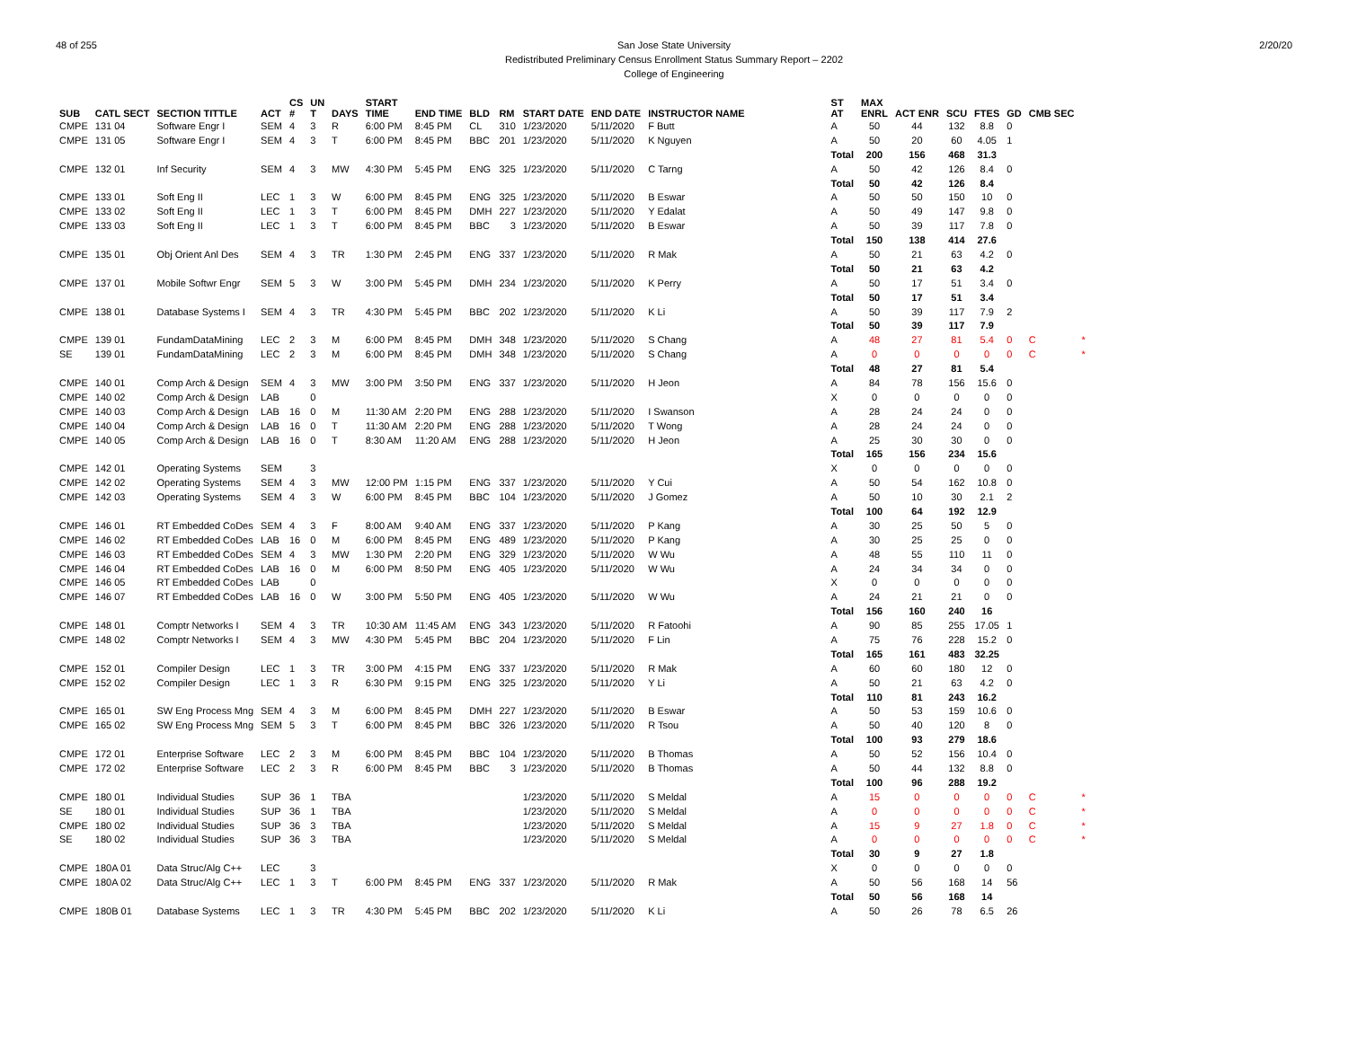48 of 255 2/20/20 San Jose State University
Redistributed Preliminary Census Enrollment Status Summary Report – 2202
College of Engineering
| SUB | CATL SECT | SECTION TITTLE | ACT | CS # | UN T | DAYS | START TIME | END TIME | BLD | RM | START DATE | END DATE | INSTRUCTOR NAME | | ST AT | MAX ENRL | ACT ENR | SCU | FTES | GD | CMB SEC | |
| --- | --- | --- | --- | --- | --- | --- | --- | --- | --- | --- | --- | --- | --- | --- | --- | --- | --- | --- | --- | --- | --- | --- |
| CMPE | 131 04 | Software Engr I | SEM | 4 | 3 | R | 6:00 PM | 8:45 PM | CL | 310 | 1/23/2020 | 5/11/2020 | F Butt | | A | 50 | 44 | 132 | 8.8 | 0 | | |
| CMPE | 131 05 | Software Engr I | SEM | 4 | 3 | T | 6:00 PM | 8:45 PM | BBC | 201 | 1/23/2020 | 5/11/2020 | K Nguyen | | A | 50 | 20 | 60 | 4.05 | 1 | | |
| | | | | | | | | | | | | | | | Total | 200 | 156 | 468 | 31.3 | | | |
| CMPE | 132 01 | Inf Security | SEM | 4 | 3 | MW | 4:30 PM | 5:45 PM | ENG | 325 | 1/23/2020 | 5/11/2020 | C Tarng | | A | 50 | 42 | 126 | 8.4 | 0 | | |
| | | | | | | | | | | | | | | | Total | 50 | 42 | 126 | 8.4 | | | |
| CMPE | 133 01 | Soft Eng II | LEC | 1 | 3 | W | 6:00 PM | 8:45 PM | ENG | 325 | 1/23/2020 | 5/11/2020 | B Eswar | | A | 50 | 50 | 150 | 10 | 0 | | |
| CMPE | 133 02 | Soft Eng II | LEC | 1 | 3 | T | 6:00 PM | 8:45 PM | DMH | 227 | 1/23/2020 | 5/11/2020 | Y Edalat | | A | 50 | 49 | 147 | 9.8 | 0 | | |
| CMPE | 133 03 | Soft Eng II | LEC | 1 | 3 | T | 6:00 PM | 8:45 PM | BBC | 3 | 1/23/2020 | 5/11/2020 | B Eswar | | A | 50 | 39 | 117 | 7.8 | 0 | | |
| | | | | | | | | | | | | | | | Total | 150 | 138 | 414 | 27.6 | | | |
| CMPE | 135 01 | Obj Orient Anl Des | SEM | 4 | 3 | TR | 1:30 PM | 2:45 PM | ENG | 337 | 1/23/2020 | 5/11/2020 | R Mak | | A | 50 | 21 | 63 | 4.2 | 0 | | |
| | | | | | | | | | | | | | | | Total | 50 | 21 | 63 | 4.2 | | | |
| CMPE | 137 01 | Mobile Softwr Engr | SEM | 5 | 3 | W | 3:00 PM | 5:45 PM | DMH | 234 | 1/23/2020 | 5/11/2020 | K Perry | | A | 50 | 17 | 51 | 3.4 | 0 | | |
| | | | | | | | | | | | | | | | Total | 50 | 17 | 51 | 3.4 | | | |
| CMPE | 138 01 | Database Systems I | SEM | 4 | 3 | TR | 4:30 PM | 5:45 PM | BBC | 202 | 1/23/2020 | 5/11/2020 | K Li | | A | 50 | 39 | 117 | 7.9 | 2 | | |
| | | | | | | | | | | | | | | | Total | 50 | 39 | 117 | 7.9 | | | |
| CMPE | 139 01 | FundamDataMining | LEC | 2 | 3 | M | 6:00 PM | 8:45 PM | DMH | 348 | 1/23/2020 | 5/11/2020 | S Chang | | A | 48 | 27 | 81 | 5.4 | 0 | C | * |
| SE | 139 01 | FundamDataMining | LEC | 2 | 3 | M | 6:00 PM | 8:45 PM | DMH | 348 | 1/23/2020 | 5/11/2020 | S Chang | | A | 0 | 0 | 0 | 0 | 0 | C | * |
| | | | | | | | | | | | | | | | Total | 48 | 27 | 81 | 5.4 | | | |
| CMPE | 140 01 | Comp Arch & Design | SEM | 4 | 3 | MW | 3:00 PM | 3:50 PM | ENG | 337 | 1/23/2020 | 5/11/2020 | H Jeon | | A | 84 | 78 | 156 | 15.6 | 0 | | |
| CMPE | 140 02 | Comp Arch & Design | LAB | | 0 | | | | | | | | | | X | 0 | 0 | 0 | 0 | 0 | | |
| CMPE | 140 03 | Comp Arch & Design | LAB | 16 | 0 | M | 11:30 AM | 2:20 PM | ENG | 288 | 1/23/2020 | 5/11/2020 | I Swanson | | A | 28 | 24 | 24 | 0 | 0 | | |
| CMPE | 140 04 | Comp Arch & Design | LAB | 16 | 0 | T | 11:30 AM | 2:20 PM | ENG | 288 | 1/23/2020 | 5/11/2020 | T Wong | | A | 28 | 24 | 24 | 0 | 0 | | |
| CMPE | 140 05 | Comp Arch & Design | LAB | 16 | 0 | T | 8:30 AM | 11:20 AM | ENG | 288 | 1/23/2020 | 5/11/2020 | H Jeon | | A | 25 | 30 | 30 | 0 | 0 | | |
| | | | | | | | | | | | | | | | Total | 165 | 156 | 234 | 15.6 | | | |
| CMPE | 142 01 | Operating Systems | SEM | | 3 | | | | | | | | | | X | 0 | 0 | 0 | 0 | 0 | | |
| CMPE | 142 02 | Operating Systems | SEM | 4 | 3 | MW | 12:00 PM | 1:15 PM | ENG | 337 | 1/23/2020 | 5/11/2020 | Y Cui | | A | 50 | 54 | 162 | 10.8 | 0 | | |
| CMPE | 142 03 | Operating Systems | SEM | 4 | 3 | W | 6:00 PM | 8:45 PM | BBC | 104 | 1/23/2020 | 5/11/2020 | J Gomez | | A | 50 | 10 | 30 | 2.1 | 2 | | |
| | | | | | | | | | | | | | | | Total | 100 | 64 | 192 | 12.9 | | | |
| CMPE | 146 01 | RT Embedded CoDes | SEM | 4 | 3 | F | 8:00 AM | 9:40 AM | ENG | 337 | 1/23/2020 | 5/11/2020 | P Kang | | A | 30 | 25 | 50 | 5 | 0 | | |
| CMPE | 146 02 | RT Embedded CoDes | LAB | 16 | 0 | M | 6:00 PM | 8:45 PM | ENG | 489 | 1/23/2020 | 5/11/2020 | P Kang | | A | 30 | 25 | 25 | 0 | 0 | | |
| CMPE | 146 03 | RT Embedded CoDes | SEM | 4 | 3 | MW | 1:30 PM | 2:20 PM | ENG | 329 | 1/23/2020 | 5/11/2020 | W Wu | | A | 48 | 55 | 110 | 11 | 0 | | |
| CMPE | 146 04 | RT Embedded CoDes | LAB | 16 | 0 | M | 6:00 PM | 8:50 PM | ENG | 405 | 1/23/2020 | 5/11/2020 | W Wu | | A | 24 | 34 | 34 | 0 | 0 | | |
| CMPE | 146 05 | RT Embedded CoDes | LAB | | 0 | | | | | | | | | | X | 0 | 0 | 0 | 0 | 0 | | |
| CMPE | 146 07 | RT Embedded CoDes | LAB | 16 | 0 | W | 3:00 PM | 5:50 PM | ENG | 405 | 1/23/2020 | 5/11/2020 | W Wu | | A | 24 | 21 | 21 | 0 | 0 | | |
| | | | | | | | | | | | | | | | Total | 156 | 160 | 240 | 16 | | | |
| CMPE | 148 01 | Comptr Networks I | SEM | 4 | 3 | TR | 10:30 AM | 11:45 AM | ENG | 343 | 1/23/2020 | 5/11/2020 | R Fatoohi | | A | 90 | 85 | 255 | 17.05 | 1 | | |
| CMPE | 148 02 | Comptr Networks I | SEM | 4 | 3 | MW | 4:30 PM | 5:45 PM | BBC | 204 | 1/23/2020 | 5/11/2020 | F Lin | | A | 75 | 76 | 228 | 15.2 | 0 | | |
| | | | | | | | | | | | | | | | Total | 165 | 161 | 483 | 32.25 | | | |
| CMPE | 152 01 | Compiler Design | LEC | 1 | 3 | TR | 3:00 PM | 4:15 PM | ENG | 337 | 1/23/2020 | 5/11/2020 | R Mak | | A | 60 | 60 | 180 | 12 | 0 | | |
| CMPE | 152 02 | Compiler Design | LEC | 1 | 3 | R | 6:30 PM | 9:15 PM | ENG | 325 | 1/23/2020 | 5/11/2020 | Y Li | | A | 50 | 21 | 63 | 4.2 | 0 | | |
| | | | | | | | | | | | | | | | Total | 110 | 81 | 243 | 16.2 | | | |
| CMPE | 165 01 | SW Eng Process Mng | SEM | 4 | 3 | M | 6:00 PM | 8:45 PM | DMH | 227 | 1/23/2020 | 5/11/2020 | B Eswar | | A | 50 | 53 | 159 | 10.6 | 0 | | |
| CMPE | 165 02 | SW Eng Process Mng | SEM | 5 | 3 | T | 6:00 PM | 8:45 PM | BBC | 326 | 1/23/2020 | 5/11/2020 | R Tsou | | A | 50 | 40 | 120 | 8 | 0 | | |
| | | | | | | | | | | | | | | | Total | 100 | 93 | 279 | 18.6 | | | |
| CMPE | 172 01 | Enterprise Software | LEC | 2 | 3 | M | 6:00 PM | 8:45 PM | BBC | 104 | 1/23/2020 | 5/11/2020 | B Thomas | | A | 50 | 52 | 156 | 10.4 | 0 | | |
| CMPE | 172 02 | Enterprise Software | LEC | 2 | 3 | R | 6:00 PM | 8:45 PM | BBC | 3 | 1/23/2020 | 5/11/2020 | B Thomas | | A | 50 | 44 | 132 | 8.8 | 0 | | |
| | | | | | | | | | | | | | | | Total | 100 | 96 | 288 | 19.2 | | | |
| CMPE | 180 01 | Individual Studies | SUP | 36 | 1 | TBA | | | | | 1/23/2020 | 5/11/2020 | S Meldal | | A | 15 | 0 | 0 | 0 | 0 | C | * |
| SE | 180 01 | Individual Studies | SUP | 36 | 1 | TBA | | | | | 1/23/2020 | 5/11/2020 | S Meldal | | A | 0 | 0 | 0 | 0 | 0 | C | * |
| CMPE | 180 02 | Individual Studies | SUP | 36 | 3 | TBA | | | | | 1/23/2020 | 5/11/2020 | S Meldal | | A | 15 | 9 | 27 | 1.8 | 0 | C | * |
| SE | 180 02 | Individual Studies | SUP | 36 | 3 | TBA | | | | | 1/23/2020 | 5/11/2020 | S Meldal | | A | 0 | 0 | 0 | 0 | 0 | C | * |
| | | | | | | | | | | | | | | | Total | 30 | 9 | 27 | 1.8 | | | |
| CMPE | 180A 01 | Data Struc/Alg C++ | LEC | | 3 | | | | | | | | | | X | 0 | 0 | 0 | 0 | 0 | | |
| CMPE | 180A 02 | Data Struc/Alg C++ | LEC | 1 | 3 | T | 6:00 PM | 8:45 PM | ENG | 337 | 1/23/2020 | 5/11/2020 | R Mak | | A | 50 | 56 | 168 | 14 | 56 | | |
| | | | | | | | | | | | | | | | Total | 50 | 56 | 168 | 14 | | | |
| CMPE | 180B 01 | Database Systems | LEC | 1 | 3 | TR | 4:30 PM | 5:45 PM | BBC | 202 | 1/23/2020 | 5/11/2020 | K Li | | A | 50 | 26 | 78 | 6.5 | 26 | | |